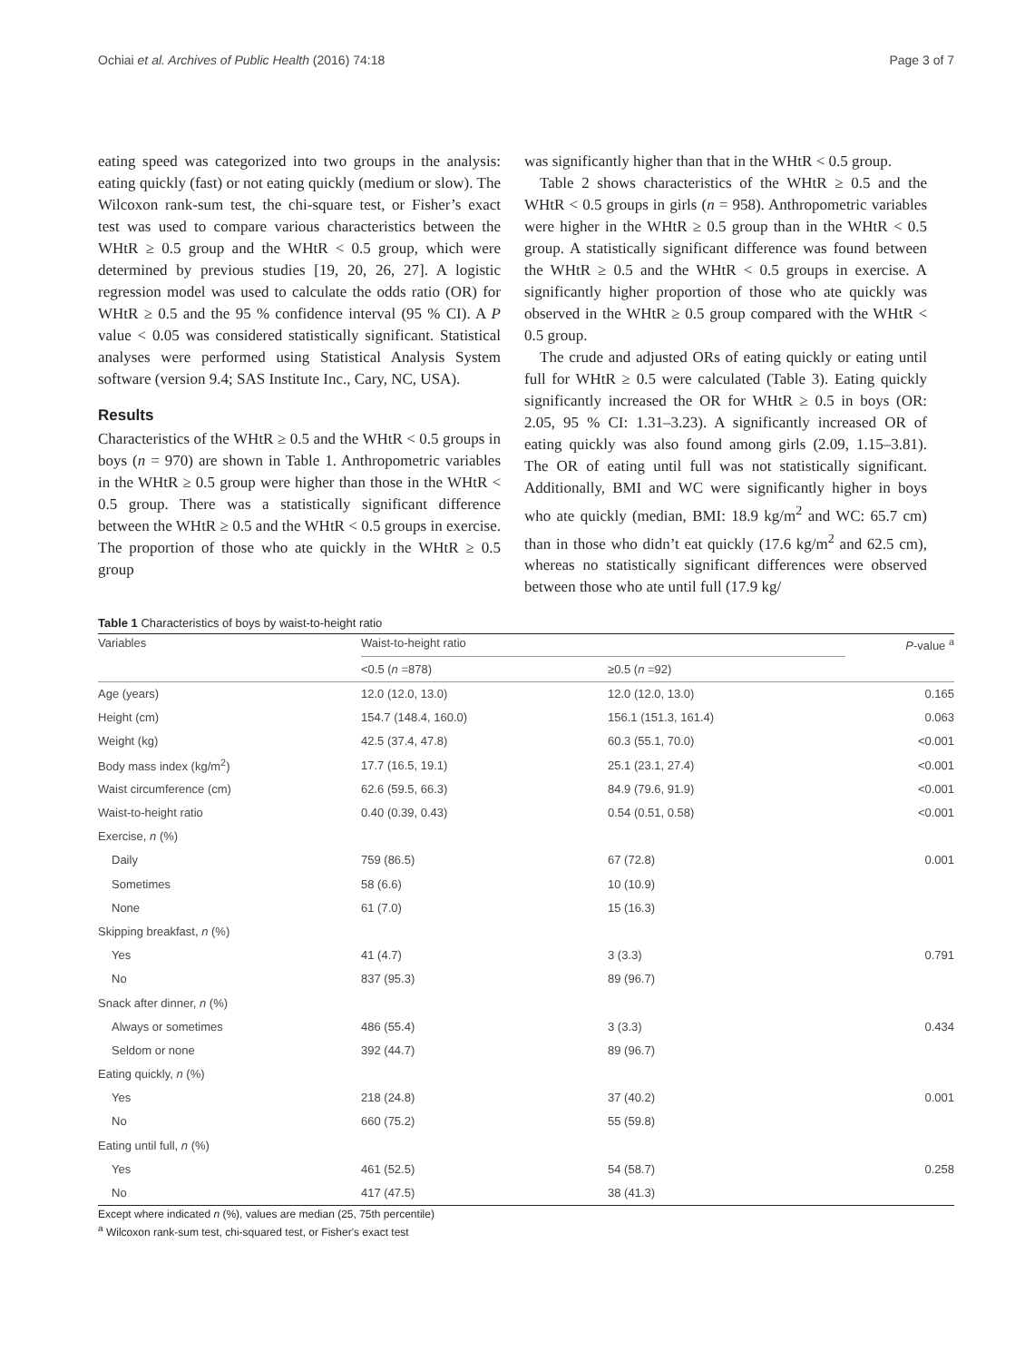Ochiai et al. Archives of Public Health (2016) 74:18 Page 3 of 7
eating speed was categorized into two groups in the analysis: eating quickly (fast) or not eating quickly (medium or slow). The Wilcoxon rank-sum test, the chi-square test, or Fisher’s exact test was used to compare various characteristics between the WHtR ≥ 0.5 group and the WHtR < 0.5 group, which were determined by previous studies [19, 20, 26, 27]. A logistic regression model was used to calculate the odds ratio (OR) for WHtR ≥ 0.5 and the 95 % confidence interval (95 % CI). A P value < 0.05 was considered statistically significant. Statistical analyses were performed using Statistical Analysis System software (version 9.4; SAS Institute Inc., Cary, NC, USA).
Results
Characteristics of the WHtR ≥ 0.5 and the WHtR < 0.5 groups in boys (n = 970) are shown in Table 1. Anthropometric variables in the WHtR ≥ 0.5 group were higher than those in the WHtR < 0.5 group. There was a statistically significant difference between the WHtR ≥ 0.5 and the WHtR < 0.5 groups in exercise. The proportion of those who ate quickly in the WHtR ≥ 0.5 group
was significantly higher than that in the WHtR < 0.5 group.
Table 2 shows characteristics of the WHtR ≥ 0.5 and the WHtR < 0.5 groups in girls (n = 958). Anthropometric variables were higher in the WHtR ≥ 0.5 group than in the WHtR < 0.5 group. A statistically significant difference was found between the WHtR ≥ 0.5 and the WHtR < 0.5 groups in exercise. A significantly higher proportion of those who ate quickly was observed in the WHtR ≥ 0.5 group compared with the WHtR < 0.5 group.
The crude and adjusted ORs of eating quickly or eating until full for WHtR ≥ 0.5 were calculated (Table 3). Eating quickly significantly increased the OR for WHtR ≥ 0.5 in boys (OR: 2.05, 95 % CI: 1.31–3.23). A significantly increased OR of eating quickly was also found among girls (2.09, 1.15–3.81). The OR of eating until full was not statistically significant. Additionally, BMI and WC were significantly higher in boys who ate quickly (median, BMI: 18.9 kg/m<sup>2</sup> and WC: 65.7 cm) than in those who didn’t eat quickly (17.6 kg/m<sup>2</sup> and 62.5 cm), whereas no statistically significant differences were observed between those who ate until full (17.9 kg/
Table 1 Characteristics of boys by waist-to-height ratio
| Variables | Waist-to-height ratio | | P -value <sup>a</sup> |
| --- | --- | --- | --- |
| | <0.5 ( n =878) | ≥0.5 ( n =92) | |
| Age (years) | 12.0 (12.0, 13.0) | 12.0 (12.0, 13.0) | 0.165 |
| Height (cm) | 154.7 (148.4, 160.0) | 156.1 (151.3, 161.4) | 0.063 |
| Weight (kg) | 42.5 (37.4, 47.8) | 60.3 (55.1, 70.0) | <0.001 |
| Body mass index (kg/m<sup>2</sup>) | 17.7 (16.5, 19.1) | 25.1 (23.1, 27.4) | <0.001 |
| Waist circumference (cm) | 62.6 (59.5, 66.3) | 84.9 (79.6, 91.9) | <0.001 |
| Waist-to-height ratio | 0.40 (0.39, 0.43) | 0.54 (0.51, 0.58) | <0.001 |
| Exercise, n (%) | | | |
| Daily | 759 (86.5) | 67 (72.8) | 0.001 |
| Sometimes | 58 (6.6) | 10 (10.9) | |
| None | 61 (7.0) | 15 (16.3) | |
| Skipping breakfast, n (%) | | | |
| Yes | 41 (4.7) | 3 (3.3) | 0.791 |
| No | 837 (95.3) | 89 (96.7) | |
| Snack after dinner, n (%) | | | |
| Always or sometimes | 486 (55.4) | 3 (3.3) | 0.434 |
| Seldom or none | 392 (44.7) | 89 (96.7) | |
| Eating quickly, n (%) | | | |
| Yes | 218 (24.8) | 37 (40.2) | 0.001 |
| No | 660 (75.2) | 55 (59.8) | |
| Eating until full, n (%) | | | |
| Yes | 461 (52.5) | 54 (58.7) | 0.258 |
| No | 417 (47.5) | 38 (41.3) | |
Except where indicated n (%), values are median (25, 75th percentile)
<sup>a</sup> Wilcoxon rank-sum test, chi-squared test, or Fisher's exact test